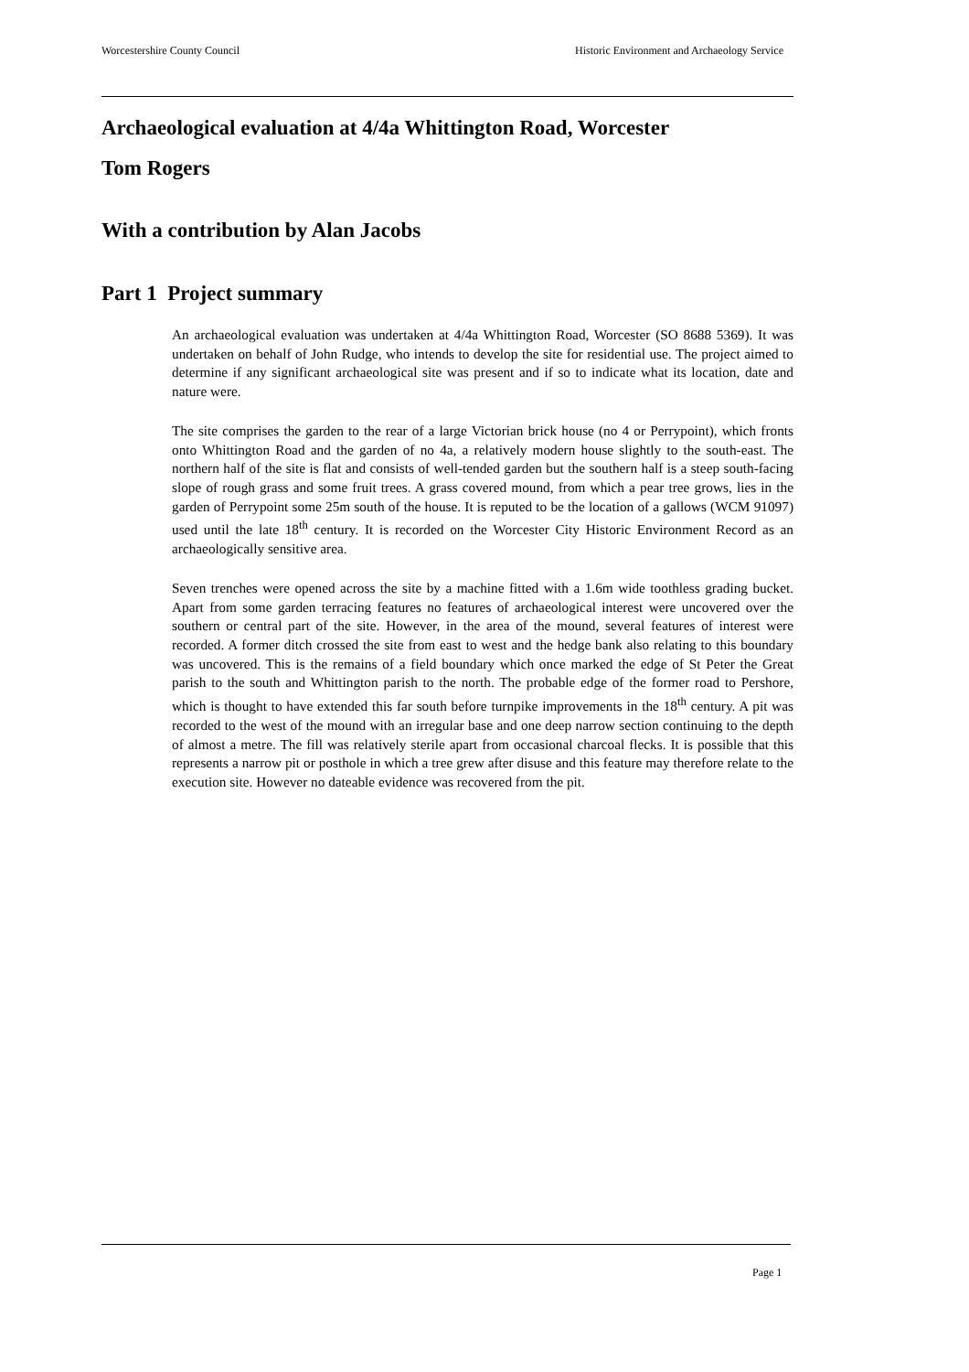Worcestershire County Council Historic Environment and Archaeology Service
Archaeological evaluation at 4/4a Whittington Road, Worcester
Tom Rogers
With a contribution by Alan Jacobs
Part 1 Project summary
An archaeological evaluation was undertaken at 4/4a Whittington Road, Worcester (SO 8688 5369). It was undertaken on behalf of John Rudge, who intends to develop the site for residential use. The project aimed to determine if any significant archaeological site was present and if so to indicate what its location, date and nature were.
The site comprises the garden to the rear of a large Victorian brick house (no 4 or Perrypoint), which fronts onto Whittington Road and the garden of no 4a, a relatively modern house slightly to the south-east. The northern half of the site is flat and consists of well-tended garden but the southern half is a steep south-facing slope of rough grass and some fruit trees. A grass covered mound, from which a pear tree grows, lies in the garden of Perrypoint some 25m south of the house. It is reputed to be the location of a gallows (WCM 91097) used until the late 18<sup>th</sup> century. It is recorded on the Worcester City Historic Environment Record as an archaeologically sensitive area.
Seven trenches were opened across the site by a machine fitted with a 1.6m wide toothless grading bucket. Apart from some garden terracing features no features of archaeological interest were uncovered over the southern or central part of the site. However, in the area of the mound, several features of interest were recorded. A former ditch crossed the site from east to west and the hedge bank also relating to this boundary was uncovered. This is the remains of a field boundary which once marked the edge of St Peter the Great parish to the south and Whittington parish to the north. The probable edge of the former road to Pershore, which is thought to have extended this far south before turnpike improvements in the 18<sup>th</sup> century. A pit was recorded to the west of the mound with an irregular base and one deep narrow section continuing to the depth of almost a metre. The fill was relatively sterile apart from occasional charcoal flecks. It is possible that this represents a narrow pit or posthole in which a tree grew after disuse and this feature may therefore relate to the execution site. However no dateable evidence was recovered from the pit.
Page 1